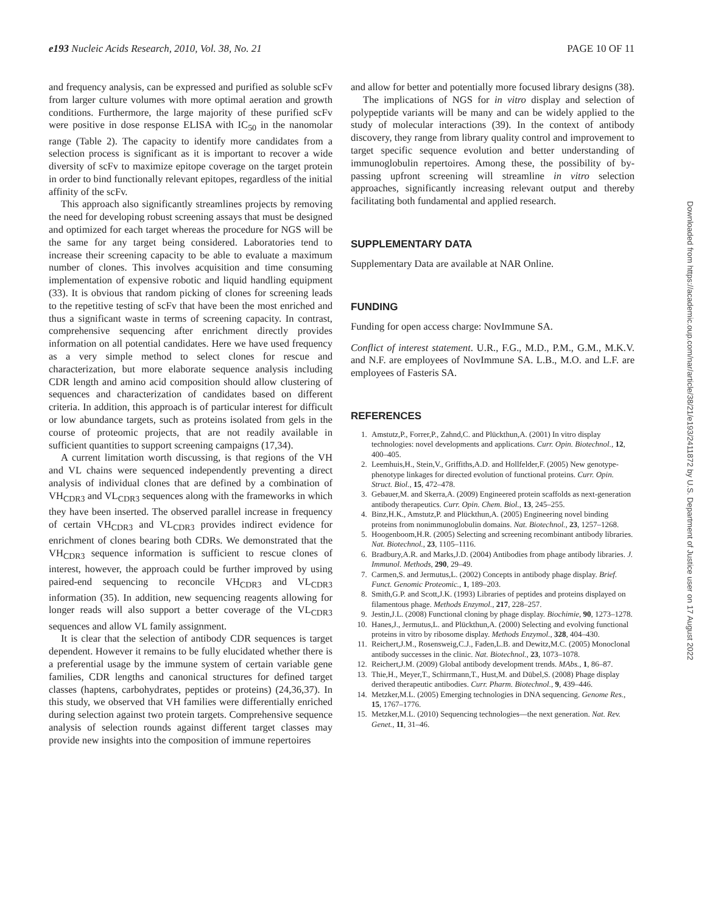e193 Nucleic Acids Research, 2010, Vol. 38, No. 21 PAGE 10 OF 11
and frequency analysis, can be expressed and purified as soluble scFv from larger culture volumes with more optimal aeration and growth conditions. Furthermore, the large majority of these purified scFv were positive in dose response ELISA with IC<sub>50</sub> in the nanomolar range (Table 2). The capacity to identify more candidates from a selection process is significant as it is important to recover a wide diversity of scFv to maximize epitope coverage on the target protein in order to bind functionally relevant epitopes, regardless of the initial affinity of the scFv.
This approach also significantly streamlines projects by removing the need for developing robust screening assays that must be designed and optimized for each target whereas the procedure for NGS will be the same for any target being considered. Laboratories tend to increase their screening capacity to be able to evaluate a maximum number of clones. This involves acquisition and time consuming implementation of expensive robotic and liquid handling equipment (33). It is obvious that random picking of clones for screening leads to the repetitive testing of scFv that have been the most enriched and thus a significant waste in terms of screening capacity. In contrast, comprehensive sequencing after enrichment directly provides information on all potential candidates. Here we have used frequency as a very simple method to select clones for rescue and characterization, but more elaborate sequence analysis including CDR length and amino acid composition should allow clustering of sequences and characterization of candidates based on different criteria. In addition, this approach is of particular interest for difficult or low abundance targets, such as proteins isolated from gels in the course of proteomic projects, that are not readily available in sufficient quantities to support screening campaigns (17,34).
A current limitation worth discussing, is that regions of the VH and VL chains were sequenced independently preventing a direct analysis of individual clones that are defined by a combination of VH<sub>CDR3</sub> and VL<sub>CDR3</sub> sequences along with the frameworks in which they have been inserted. The observed parallel increase in frequency of certain VH<sub>CDR3</sub> and VL<sub>CDR3</sub> provides indirect evidence for enrichment of clones bearing both CDRs. We demonstrated that the VH<sub>CDR3</sub> sequence information is sufficient to rescue clones of interest, however, the approach could be further improved by using paired-end sequencing to reconcile VH<sub>CDR3</sub> and VL<sub>CDR3</sub> information (35). In addition, new sequencing reagents allowing for longer reads will also support a better coverage of the VL<sub>CDR3</sub> sequences and allow VL family assignment.
It is clear that the selection of antibody CDR sequences is target dependent. However it remains to be fully elucidated whether there is a preferential usage by the immune system of certain variable gene families, CDR lengths and canonical structures for defined target classes (haptens, carbohydrates, peptides or proteins) (24,36,37). In this study, we observed that VH families were differentially enriched during selection against two protein targets. Comprehensive sequence analysis of selection rounds against different target classes may provide new insights into the composition of immune repertoires
and allow for better and potentially more focused library designs (38).
The implications of NGS for in vitro display and selection of polypeptide variants will be many and can be widely applied to the study of molecular interactions (39). In the context of antibody discovery, they range from library quality control and improvement to target specific sequence evolution and better understanding of immunoglobulin repertoires. Among these, the possibility of by-passing upfront screening will streamline in vitro selection approaches, significantly increasing relevant output and thereby facilitating both fundamental and applied research.
SUPPLEMENTARY DATA
Supplementary Data are available at NAR Online.
FUNDING
Funding for open access charge: NovImmune SA.
Conflict of interest statement. U.R., F.G., M.D., P.M., G.M., M.K.V. and N.F. are employees of NovImmune SA. L.B., M.O. and L.F. are employees of Fasteris SA.
REFERENCES
1. Amstutz,P., Forrer,P., Zahnd,C. and Plückthun,A. (2001) In vitro display technologies: novel developments and applications. Curr. Opin. Biotechnol., 12, 400–405.
2. Leemhuis,H., Stein,V., Griffiths,A.D. and Hollfelder,F. (2005) New genotype-phenotype linkages for directed evolution of functional proteins. Curr. Opin. Struct. Biol., 15, 472–478.
3. Gebauer,M. and Skerra,A. (2009) Engineered protein scaffolds as next-generation antibody therapeutics. Curr. Opin. Chem. Biol., 13, 245–255.
4. Binz,H.K., Amstutz,P. and Plückthun,A. (2005) Engineering novel binding proteins from nonimmunoglobulin domains. Nat. Biotechnol., 23, 1257–1268.
5. Hoogenboom,H.R. (2005) Selecting and screening recombinant antibody libraries. Nat. Biotechnol., 23, 1105–1116.
6. Bradbury,A.R. and Marks,J.D. (2004) Antibodies from phage antibody libraries. J. Immunol. Methods, 290, 29–49.
7. Carmen,S. and Jermutus,L. (2002) Concepts in antibody phage display. Brief. Funct. Genomic Proteomic., 1, 189–203.
8. Smith,G.P. and Scott,J.K. (1993) Libraries of peptides and proteins displayed on filamentous phage. Methods Enzymol., 217, 228–257.
9. Jestin,J.L. (2008) Functional cloning by phage display. Biochimie, 90, 1273–1278.
10. Hanes,J., Jermutus,L. and Plückthun,A. (2000) Selecting and evolving functional proteins in vitro by ribosome display. Methods Enzymol., 328, 404–430.
11. Reichert,J.M., Rosensweig,C.J., Faden,L.B. and Dewitz,M.C. (2005) Monoclonal antibody successes in the clinic. Nat. Biotechnol., 23, 1073–1078.
12. Reichert,J.M. (2009) Global antibody development trends. MAbs., 1, 86–87.
13. Thie,H., Meyer,T., Schirrmann,T., Hust,M. and Dübel,S. (2008) Phage display derived therapeutic antibodies. Curr. Pharm. Biotechnol., 9, 439–446.
14. Metzker,M.L. (2005) Emerging technologies in DNA sequencing. Genome Res., 15, 1767–1776.
15. Metzker,M.L. (2010) Sequencing technologies—the next generation. Nat. Rev. Genet., 11, 31–46.
Downloaded from https://academic.oup.com/nar/article/38/21/e193/2411872 by U.S. Department of Justice user on 17 August 2022